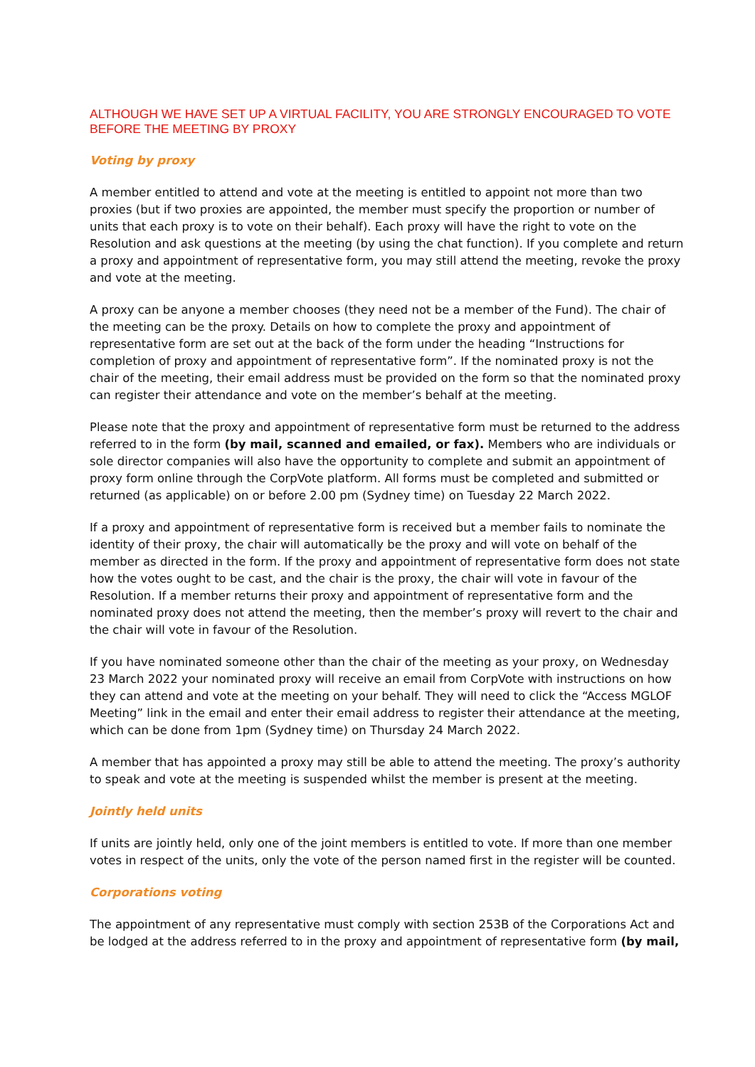ALTHOUGH WE HAVE SET UP A VIRTUAL FACILITY, YOU ARE STRONGLY ENCOURAGED TO VOTE BEFORE THE MEETING BY PROXY
Voting by proxy
A member entitled to attend and vote at the meeting is entitled to appoint not more than two proxies (but if two proxies are appointed, the member must specify the proportion or number of units that each proxy is to vote on their behalf). Each proxy will have the right to vote on the Resolution and ask questions at the meeting (by using the chat function). If you complete and return a proxy and appointment of representative form, you may still attend the meeting, revoke the proxy and vote at the meeting.
A proxy can be anyone a member chooses (they need not be a member of the Fund). The chair of the meeting can be the proxy. Details on how to complete the proxy and appointment of representative form are set out at the back of the form under the heading “Instructions for completion of proxy and appointment of representative form”. If the nominated proxy is not the chair of the meeting, their email address must be provided on the form so that the nominated proxy can register their attendance and vote on the member’s behalf at the meeting.
Please note that the proxy and appointment of representative form must be returned to the address referred to in the form (by mail, scanned and emailed, or fax). Members who are individuals or sole director companies will also have the opportunity to complete and submit an appointment of proxy form online through the CorpVote platform. All forms must be completed and submitted or returned (as applicable) on or before 2.00 pm (Sydney time) on Tuesday 22 March 2022.
If a proxy and appointment of representative form is received but a member fails to nominate the identity of their proxy, the chair will automatically be the proxy and will vote on behalf of the member as directed in the form. If the proxy and appointment of representative form does not state how the votes ought to be cast, and the chair is the proxy, the chair will vote in favour of the Resolution. If a member returns their proxy and appointment of representative form and the nominated proxy does not attend the meeting, then the member’s proxy will revert to the chair and the chair will vote in favour of the Resolution.
If you have nominated someone other than the chair of the meeting as your proxy, on Wednesday 23 March 2022 your nominated proxy will receive an email from CorpVote with instructions on how they can attend and vote at the meeting on your behalf. They will need to click the “Access MGLOF Meeting” link in the email and enter their email address to register their attendance at the meeting, which can be done from 1pm (Sydney time) on Thursday 24 March 2022.
A member that has appointed a proxy may still be able to attend the meeting. The proxy’s authority to speak and vote at the meeting is suspended whilst the member is present at the meeting.
Jointly held units
If units are jointly held, only one of the joint members is entitled to vote. If more than one member votes in respect of the units, only the vote of the person named first in the register will be counted.
Corporations voting
The appointment of any representative must comply with section 253B of the Corporations Act and be lodged at the address referred to in the proxy and appointment of representative form (by mail,